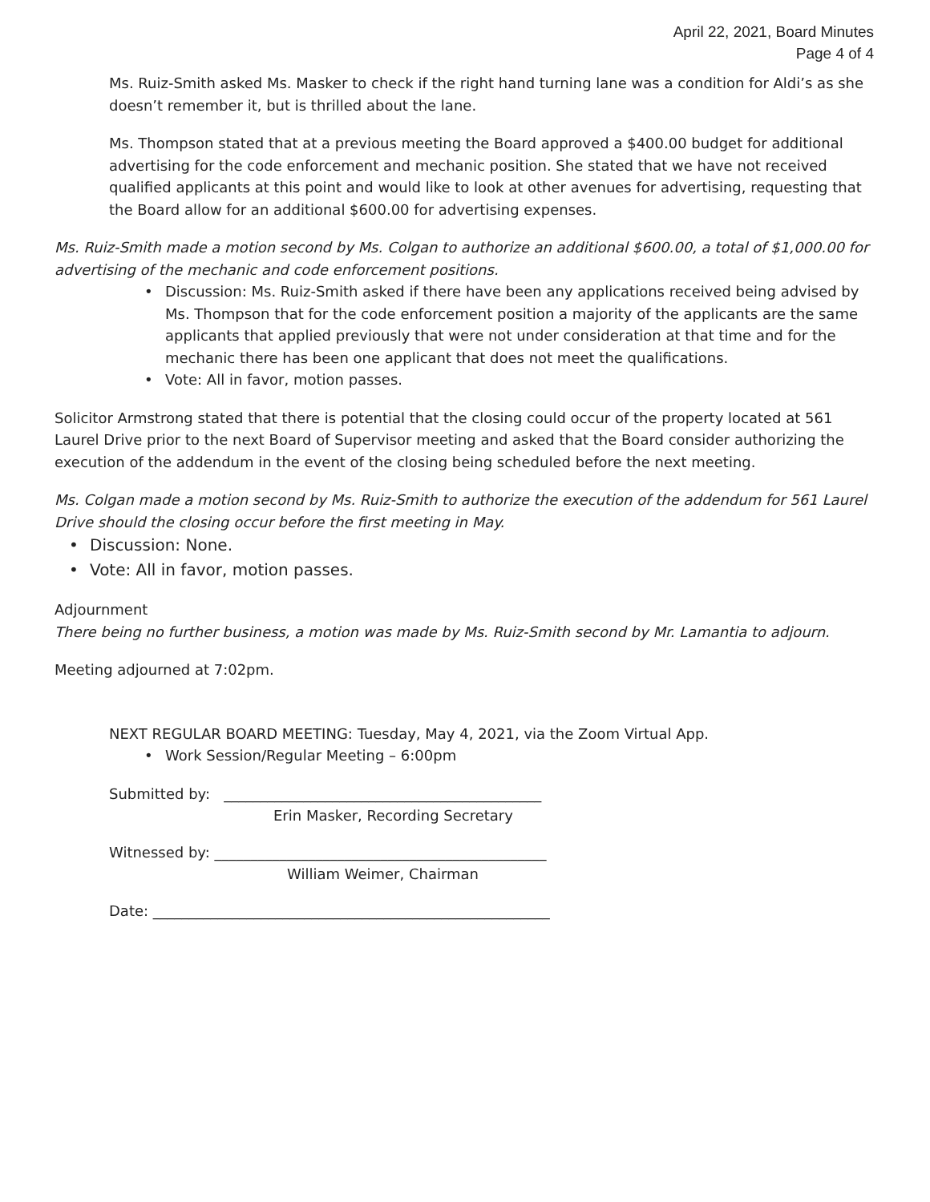April 22, 2021, Board Minutes
Page 4 of 4
Ms. Ruiz-Smith asked Ms. Masker to check if the right hand turning lane was a condition for Aldi’s as she doesn’t remember it, but is thrilled about the lane.
Ms. Thompson stated that at a previous meeting the Board approved a $400.00 budget for additional advertising for the code enforcement and mechanic position. She stated that we have not received qualified applicants at this point and would like to look at other avenues for advertising, requesting that the Board allow for an additional $600.00 for advertising expenses.
Ms. Ruiz-Smith made a motion second by Ms. Colgan to authorize an additional $600.00, a total of $1,000.00 for advertising of the mechanic and code enforcement positions.
• Discussion: Ms. Ruiz-Smith asked if there have been any applications received being advised by Ms. Thompson that for the code enforcement position a majority of the applicants are the same applicants that applied previously that were not under consideration at that time and for the mechanic there has been one applicant that does not meet the qualifications.
• Vote: All in favor, motion passes.
Solicitor Armstrong stated that there is potential that the closing could occur of the property located at 561 Laurel Drive prior to the next Board of Supervisor meeting and asked that the Board consider authorizing the execution of the addendum in the event of the closing being scheduled before the next meeting.
Ms. Colgan made a motion second by Ms. Ruiz-Smith to authorize the execution of the addendum for 561 Laurel Drive should the closing occur before the first meeting in May.
• Discussion: None.
• Vote: All in favor, motion passes.
Adjournment
There being no further business, a motion was made by Ms. Ruiz-Smith second by Mr. Lamantia to adjourn.
Meeting adjourned at 7:02pm.
NEXT REGULAR BOARD MEETING: Tuesday, May 4, 2021, via the Zoom Virtual App.
• Work Session/Regular Meeting – 6:00pm
Submitted by: ____________________________________________
Erin Masker, Recording Secretary
Witnessed by: ______________________________________________
William Weimer, Chairman
Date: _______________________________________________________